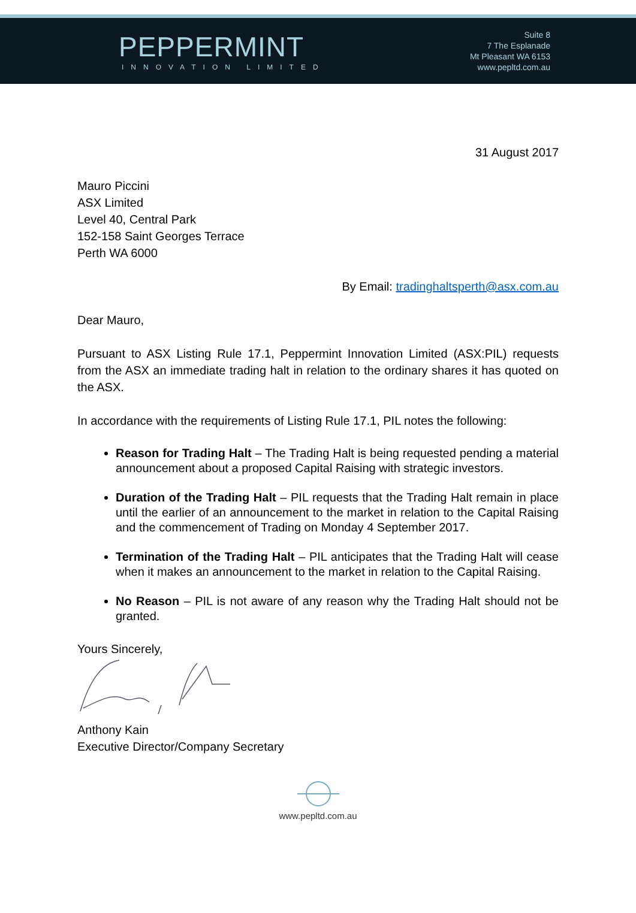PEPPERMINT
INNOVATION LIMITED
Suite 8
7 The Esplanade
Mt Pleasant WA 6153
www.pepltd.com.au
31 August 2017
Mauro Piccini
ASX Limited
Level 40, Central Park
152-158 Saint Georges Terrace
Perth WA 6000
By Email: tradinghaltsperth@asx.com.au
Dear Mauro,
Pursuant to ASX Listing Rule 17.1, Peppermint Innovation Limited (ASX:PIL) requests from the ASX an immediate trading halt in relation to the ordinary shares it has quoted on the ASX.
In accordance with the requirements of Listing Rule 17.1, PIL notes the following:
Reason for Trading Halt – The Trading Halt is being requested pending a material announcement about a proposed Capital Raising with strategic investors.
Duration of the Trading Halt – PIL requests that the Trading Halt remain in place until the earlier of an announcement to the market in relation to the Capital Raising and the commencement of Trading on Monday 4 September 2017.
Termination of the Trading Halt – PIL anticipates that the Trading Halt will cease when it makes an announcement to the market in relation to the Capital Raising.
No Reason – PIL is not aware of any reason why the Trading Halt should not be granted.
Yours Sincerely,
Anthony Kain
Executive Director/Company Secretary
www.pepltd.com.au